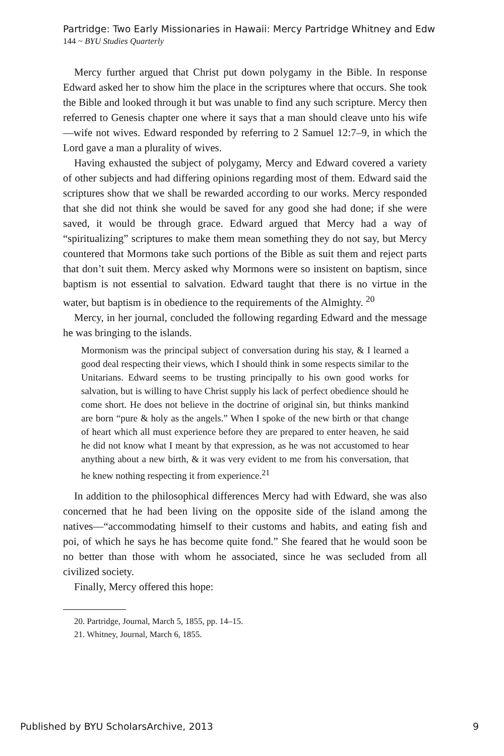Partridge: Two Early Missionaries in Hawaii: Mercy Partridge Whitney and Edw
144 ~ BYU Studies Quarterly
Mercy further argued that Christ put down polygamy in the Bible. In response Edward asked her to show him the place in the scriptures where that occurs. She took the Bible and looked through it but was unable to find any such scripture. Mercy then referred to Genesis chapter one where it says that a man should cleave unto his wife—wife not wives. Edward responded by referring to 2 Samuel 12:7–9, in which the Lord gave a man a plurality of wives.
Having exhausted the subject of polygamy, Mercy and Edward covered a variety of other subjects and had differing opinions regarding most of them. Edward said the scriptures show that we shall be rewarded according to our works. Mercy responded that she did not think she would be saved for any good she had done; if she were saved, it would be through grace. Edward argued that Mercy had a way of “spiritualizing” scriptures to make them mean something they do not say, but Mercy countered that Mormons take such portions of the Bible as suit them and reject parts that don’t suit them. Mercy asked why Mormons were so insistent on baptism, since baptism is not essential to salvation. Edward taught that there is no virtue in the water, but baptism is in obedience to the requirements of the Almighty. <sup>20</sup>
Mercy, in her journal, concluded the following regarding Edward and the message he was bringing to the islands.
Mormonism was the principal subject of conversation during his stay, & I learned a good deal respecting their views, which I should think in some respects similar to the Unitarians. Edward seems to be trusting principally to his own good works for salvation, but is willing to have Christ supply his lack of perfect obedience should he come short. He does not believe in the doctrine of original sin, but thinks mankind are born “pure & holy as the angels.” When I spoke of the new birth or that change of heart which all must experience before they are prepared to enter heaven, he said he did not know what I meant by that expression, as he was not accustomed to hear anything about a new birth, & it was very evident to me from his conversation, that he knew nothing respecting it from experience.<sup>21</sup>
In addition to the philosophical differences Mercy had with Edward, she was also concerned that he had been living on the opposite side of the island among the natives—“accommodating himself to their customs and habits, and eating fish and poi, of which he says he has become quite fond.” She feared that he would soon be no better than those with whom he associated, since he was secluded from all civilized society.
Finally, Mercy offered this hope:
20. Partridge, Journal, March 5, 1855, pp. 14–15.
21. Whitney, Journal, March 6, 1855.
Published by BYU ScholarsArchive, 2013 9